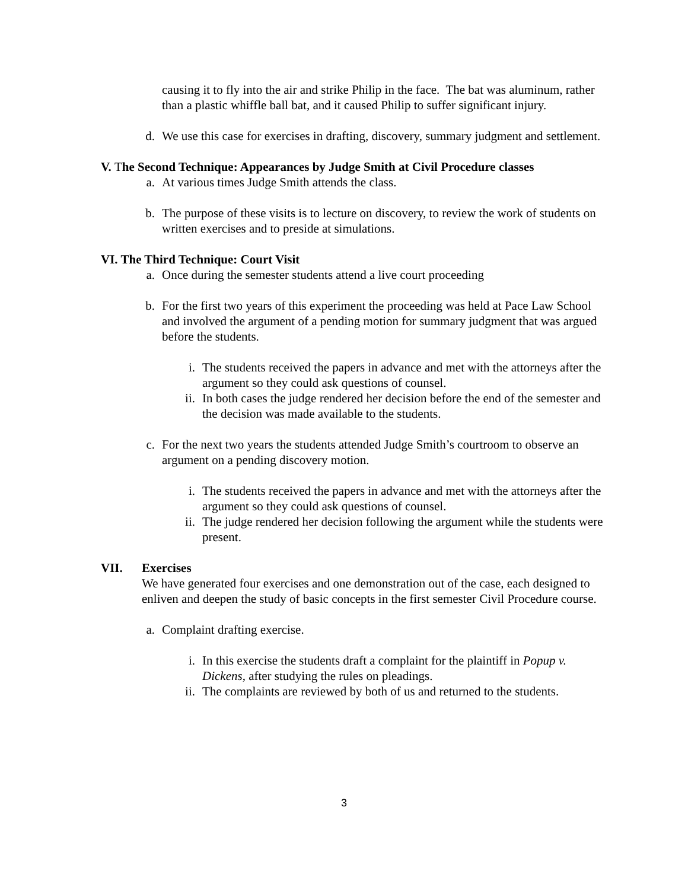causing it to fly into the air and strike Philip in the face. The bat was aluminum, rather than a plastic whiffle ball bat, and it caused Philip to suffer significant injury.
d. We use this case for exercises in drafting, discovery, summary judgment and settlement.
V. The Second Technique: Appearances by Judge Smith at Civil Procedure classes
a. At various times Judge Smith attends the class.
b. The purpose of these visits is to lecture on discovery, to review the work of students on written exercises and to preside at simulations.
VI. The Third Technique: Court Visit
a. Once during the semester students attend a live court proceeding
b. For the first two years of this experiment the proceeding was held at Pace Law School and involved the argument of a pending motion for summary judgment that was argued before the students.
i. The students received the papers in advance and met with the attorneys after the argument so they could ask questions of counsel.
ii. In both cases the judge rendered her decision before the end of the semester and the decision was made available to the students.
c. For the next two years the students attended Judge Smith’s courtroom to observe an argument on a pending discovery motion.
i. The students received the papers in advance and met with the attorneys after the argument so they could ask questions of counsel.
ii. The judge rendered her decision following the argument while the students were present.
VII. Exercises
We have generated four exercises and one demonstration out of the case, each designed to enliven and deepen the study of basic concepts in the first semester Civil Procedure course.
a. Complaint drafting exercise.
i. In this exercise the students draft a complaint for the plaintiff in Popup v. Dickens, after studying the rules on pleadings.
ii. The complaints are reviewed by both of us and returned to the students.
3